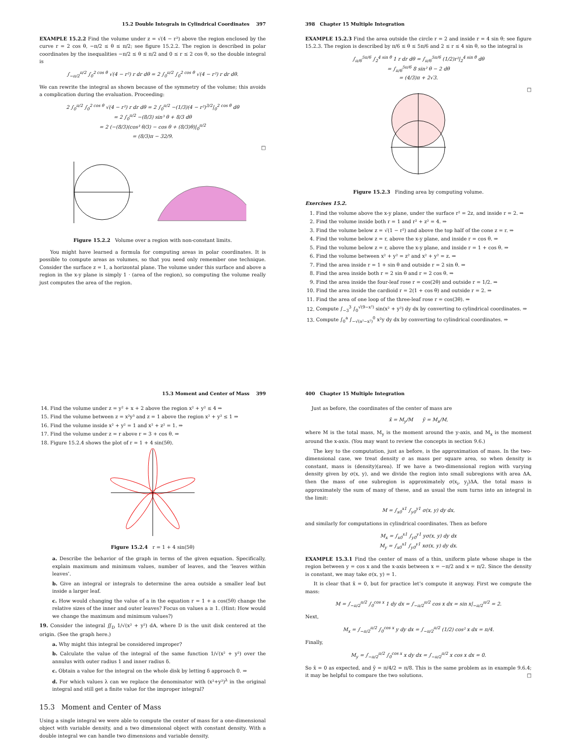15.2 Double Integrals in Cylindrical Coordinates 397
EXAMPLE 15.2.2 Find the volume under z = √(4 − r²) above the region enclosed by the curve r = 2 cos θ, −π/2 ≤ θ ≤ π/2; see figure 15.2.2. The region is described in polar coordinates by the inequalities −π/2 ≤ θ ≤ π/2 and 0 ≤ r ≤ 2 cos θ, so the double integral is
∫<sub>−π/2</sub><sup>π/2</sup> ∫<sub>0</sub><sup>2 cos θ</sup> √(4 − r²) r dr dθ = 2 ∫<sub>0</sub><sup>π/2</sup> ∫<sub>0</sub><sup>2 cos θ</sup> √(4 − r²) r dr dθ.
We can rewrite the integral as shown because of the symmetry of the volume; this avoids a complication during the evaluation. Proceeding:
2 ∫<sub>0</sub><sup>π/2</sup> ∫<sub>0</sub><sup>2 cos θ</sup> √(4 − r²) r dr dθ = 2 ∫<sub>0</sub><sup>π/2</sup> −(1/3)(4 − r²)<sup>3/2</sup>|<sub>0</sub><sup>2 cos θ</sup> dθ
= 2 ∫<sub>0</sub><sup>π/2</sup> −(8/3) sin³ θ + 8/3 dθ
= 2 (−(8/3)(cos³ θ/3) − cos θ + (8/3)θ)|<sub>0</sub><sup>π/2</sup>
= (8/3)π − 32/9.
□
Figure 15.2.2 Volume over a region with non-constant limits.
You might have learned a formula for computing areas in polar coordinates. It is possible to compute areas as volumes, so that you need only remember one technique. Consider the surface z = 1, a horizontal plane. The volume under this surface and above a region in the x-y plane is simply 1 · (area of the region), so computing the volume really just computes the area of the region.
398 Chapter 15 Multiple Integration
EXAMPLE 15.2.3 Find the area outside the circle r = 2 and inside r = 4 sin θ; see figure 15.2.3. The region is described by π/6 ≤ θ ≤ 5π/6 and 2 ≤ r ≤ 4 sin θ, so the integral is
∫<sub>π/6</sub><sup>5π/6</sup> ∫<sub>2</sub><sup>4 sin θ</sup> 1 r dr dθ = ∫<sub>π/6</sub><sup>5π/6</sup> (1/2)r²|<sub>2</sub><sup>4 sin θ</sup> dθ
= ∫<sub>π/6</sub><sup>5π/6</sup> 8 sin² θ − 2 dθ
= (4/3)π + 2√3.
□
Figure 15.2.3 Finding area by computing volume.
Exercises 15.2.
1. Find the volume above the x-y plane, under the surface r² = 2z, and inside r = 2. ⇒
2. Find the volume inside both r = 1 and r² + z² = 4. ⇒
3. Find the volume below z = √(1 − r²) and above the top half of the cone z = r. ⇒
4. Find the volume below z = r, above the x-y plane, and inside r = cos θ. ⇒
5. Find the volume below z = r, above the x-y plane, and inside r = 1 + cos θ. ⇒
6. Find the volume between x² + y² = z² and x² + y² = z. ⇒
7. Find the area inside r = 1 + sin θ and outside r = 2 sin θ. ⇒
8. Find the area inside both r = 2 sin θ and r = 2 cos θ. ⇒
9. Find the area inside the four-leaf rose r = cos(2θ) and outside r = 1/2. ⇒
10. Find the area inside the cardioid r = 2(1 + cos θ) and outside r = 2. ⇒
11. Find the area of one loop of the three-leaf rose r = cos(3θ). ⇒
12. Compute ∫<sub>−3</sub><sup>3</sup> ∫<sub>0</sub><sup>√(9−x²)</sup> sin(x² + y²) dy dx by converting to cylindrical coordinates. ⇒
13. Compute ∫<sub>0</sub><sup>a</sup> ∫<sub>−√(a²−x²)</sub><sup>0</sup> x²y dy dx by converting to cylindrical coordinates. ⇒
15.3 Moment and Center of Mass 399
14. Find the volume under z = y² + x + 2 above the region x² + y² ≤ 4 ⇒
15. Find the volume between z = x²y³ and z = 1 above the region x² + y² ≤ 1 ⇒
16. Find the volume inside x² + y² = 1 and x² + z² = 1. ⇒
17. Find the volume under z = r above r = 3 + cos θ. ⇒
18. Figure 15.2.4 shows the plot of r = 1 + 4 sin(5θ).
Figure 15.2.4 r = 1 + 4 sin(5θ)
a. Describe the behavior of the graph in terms of the given equation. Specifically, explain maximum and minimum values, number of leaves, and the ‘leaves within leaves’.
b. Give an integral or integrals to determine the area outside a smaller leaf but inside a larger leaf.
c. How would changing the value of a in the equation r = 1 + a cos(5θ) change the relative sizes of the inner and outer leaves? Focus on values a ≥ 1. (Hint: How would we change the maximum and minimum values?)
19. Consider the integral ∬<sub>D</sub> 1/√(x² + y²) dA, where D is the unit disk centered at the origin. (See the graph here.)
a. Why might this integral be considered improper?
b. Calculate the value of the integral of the same function 1/√(x² + y²) over the annulus with outer radius 1 and inner radius δ.
c. Obtain a value for the integral on the whole disk by letting δ approach 0. ⇒
d. For which values λ can we replace the denominator with (x²+y²)<sup>λ</sup> in the original integral and still get a finite value for the improper integral?
15.3 Moment and Center of Mass
Using a single integral we were able to compute the center of mass for a one-dimensional object with variable density, and a two dimensional object with constant density. With a double integral we can handle two dimensions and variable density.
400 Chapter 15 Multiple Integration
Just as before, the coordinates of the center of mass are
x̄ = M<sub>y</sub>/M ȳ = M<sub>x</sub>/M,
where M is the total mass, M<sub>y</sub> is the moment around the y-axis, and M<sub>x</sub> is the moment around the x-axis. (You may want to review the concepts in section 9.6.)
The key to the computation, just as before, is the approximation of mass. In the two-dimensional case, we treat density σ as mass per square area, so when density is constant, mass is (density)(area). If we have a two-dimensional region with varying density given by σ(x, y), and we divide the region into small subregions with area ΔA, then the mass of one subregion is approximately σ(x<sub>i</sub>, y<sub>j</sub>)ΔA, the total mass is approximately the sum of many of these, and as usual the sum turns into an integral in the limit:
M = ∫<sub>x0</sub><sup>x1</sup> ∫<sub>y0</sub><sup>y1</sup> σ(x, y) dy dx,
and similarly for computations in cylindrical coordinates. Then as before
M<sub>x</sub> = ∫<sub>x0</sub><sup>x1</sup> ∫<sub>y0</sub><sup>y1</sup> yσ(x, y) dy dx
M<sub>y</sub> = ∫<sub>x0</sub><sup>x1</sup> ∫<sub>y0</sub><sup>y1</sup> xσ(x, y) dy dx.
EXAMPLE 15.3.1 Find the center of mass of a thin, uniform plate whose shape is the region between y = cos x and the x-axis between x = −π/2 and x = π/2. Since the density is constant, we may take σ(x, y) = 1.
It is clear that x̄ = 0, but for practice let’s compute it anyway. First we compute the mass:
M = ∫<sub>−π/2</sub><sup>π/2</sup> ∫<sub>0</sub><sup>cos x</sup> 1 dy dx = ∫<sub>−π/2</sub><sup>π/2</sup> cos x dx = sin x|<sub>−π/2</sub><sup>π/2</sup> = 2.
Next,
M<sub>x</sub> = ∫<sub>−π/2</sub><sup>π/2</sup> ∫<sub>0</sub><sup>cos x</sup> y dy dx = ∫<sub>−π/2</sub><sup>π/2</sup> (1/2) cos² x dx = π/4.
Finally,
M<sub>y</sub> = ∫<sub>−π/2</sub><sup>π/2</sup> ∫<sub>0</sub><sup>cos x</sup> x dy dx = ∫<sub>−π/2</sub><sup>π/2</sup> x cos x dx = 0.
So x̄ = 0 as expected, and ȳ = π/4/2 = π/8. This is the same problem as in example 9.6.4; it may be helpful to compare the two solutions. □